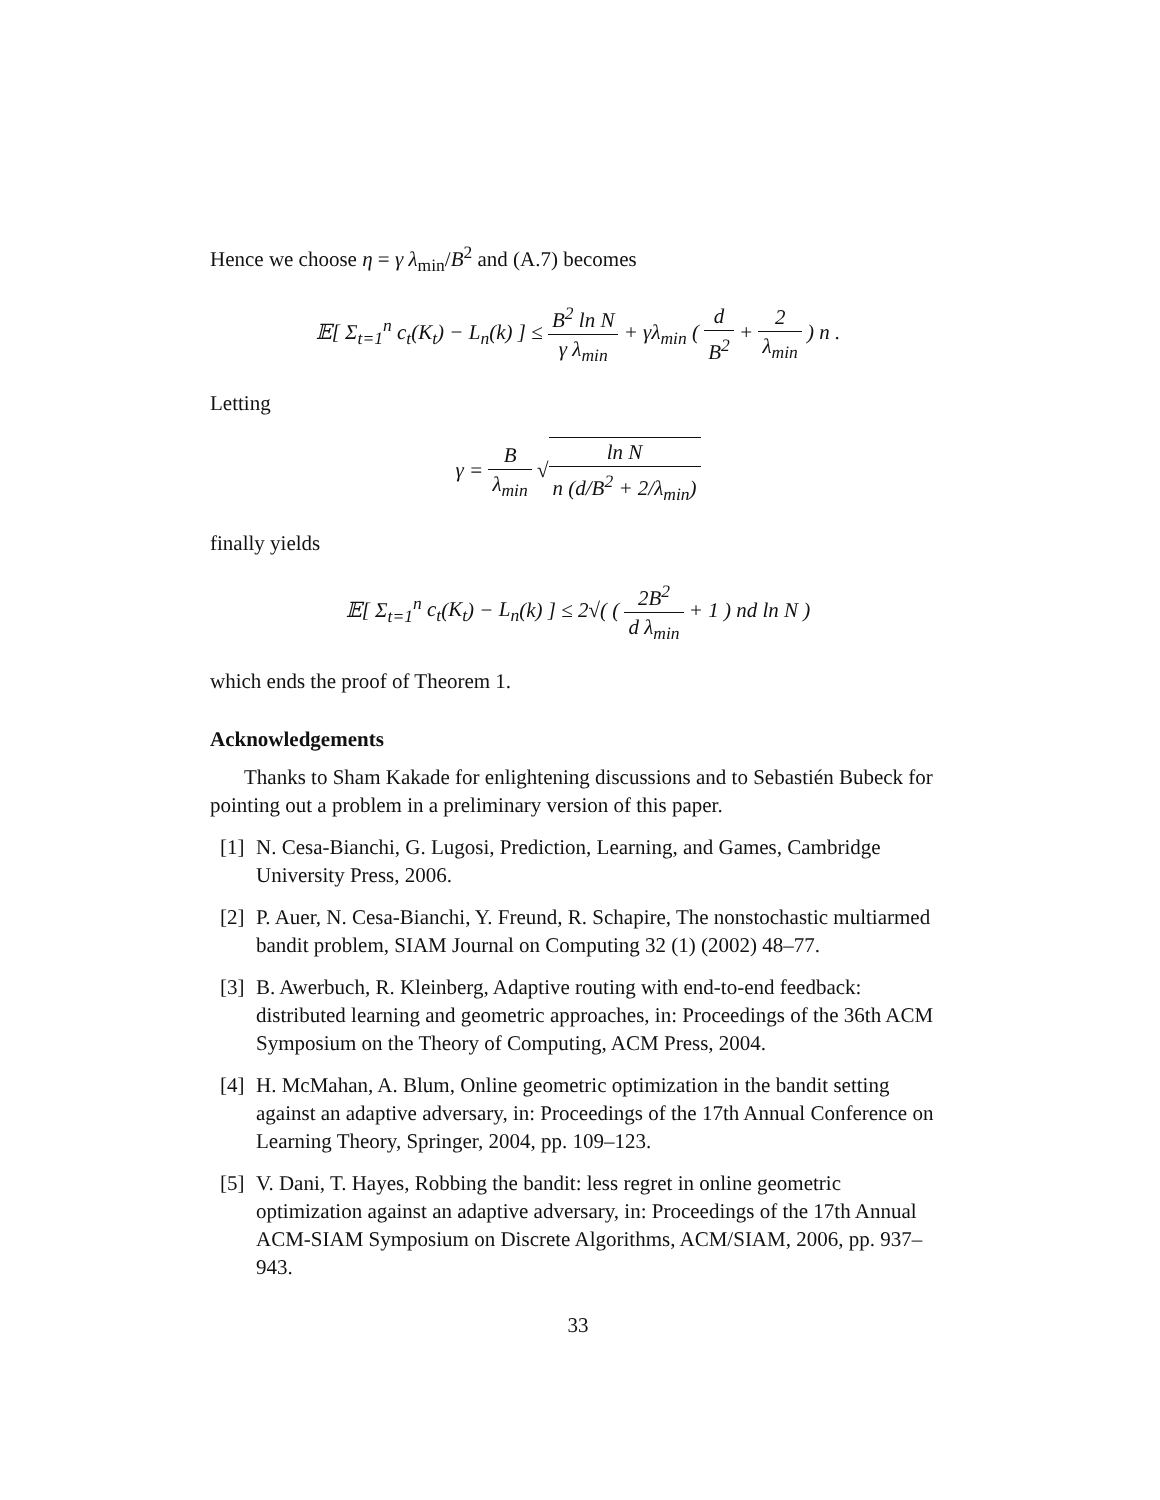Hence we choose η = γ λ<sub>min</sub>/B<sup>2</sup> and (A.7) becomes
𝔼[ Σ<sub>t=1</sub><sup>n</sup> c<sub>t</sub>(K<sub>t</sub>) − L<sub>n</sub>(k) ] ≤ B<sup>2</sup> ln N γ λ<sub>min</sub> + γλ<sub>min</sub> ( d B<sup>2</sup> + 2 λ<sub>min</sub> ) n .
Letting
γ = B λ<sub>min</sub> √ln N n (d/B<sup>2</sup> + 2/λ<sub>min</sub>)
finally yields
𝔼[ Σ<sub>t=1</sub><sup>n</sup> c<sub>t</sub>(K<sub>t</sub>) − L<sub>n</sub>(k) ] ≤ 2√( ( 2B<sup>2</sup> d λ<sub>min</sub> + 1 ) nd ln N )
which ends the proof of Theorem 1.
Acknowledgements
Thanks to Sham Kakade for enlightening discussions and to Sebastién Bubeck for pointing out a problem in a preliminary version of this paper.
[1] N. Cesa-Bianchi, G. Lugosi, Prediction, Learning, and Games, Cambridge University Press, 2006.
[2] P. Auer, N. Cesa-Bianchi, Y. Freund, R. Schapire, The nonstochastic multiarmed bandit problem, SIAM Journal on Computing 32 (1) (2002) 48–77.
[3] B. Awerbuch, R. Kleinberg, Adaptive routing with end-to-end feedback: distributed learning and geometric approaches, in: Proceedings of the 36th ACM Symposium on the Theory of Computing, ACM Press, 2004.
[4] H. McMahan, A. Blum, Online geometric optimization in the bandit setting against an adaptive adversary, in: Proceedings of the 17th Annual Conference on Learning Theory, Springer, 2004, pp. 109–123.
[5] V. Dani, T. Hayes, Robbing the bandit: less regret in online geometric optimization against an adaptive adversary, in: Proceedings of the 17th Annual ACM-SIAM Symposium on Discrete Algorithms, ACM/SIAM, 2006, pp. 937–943.
33